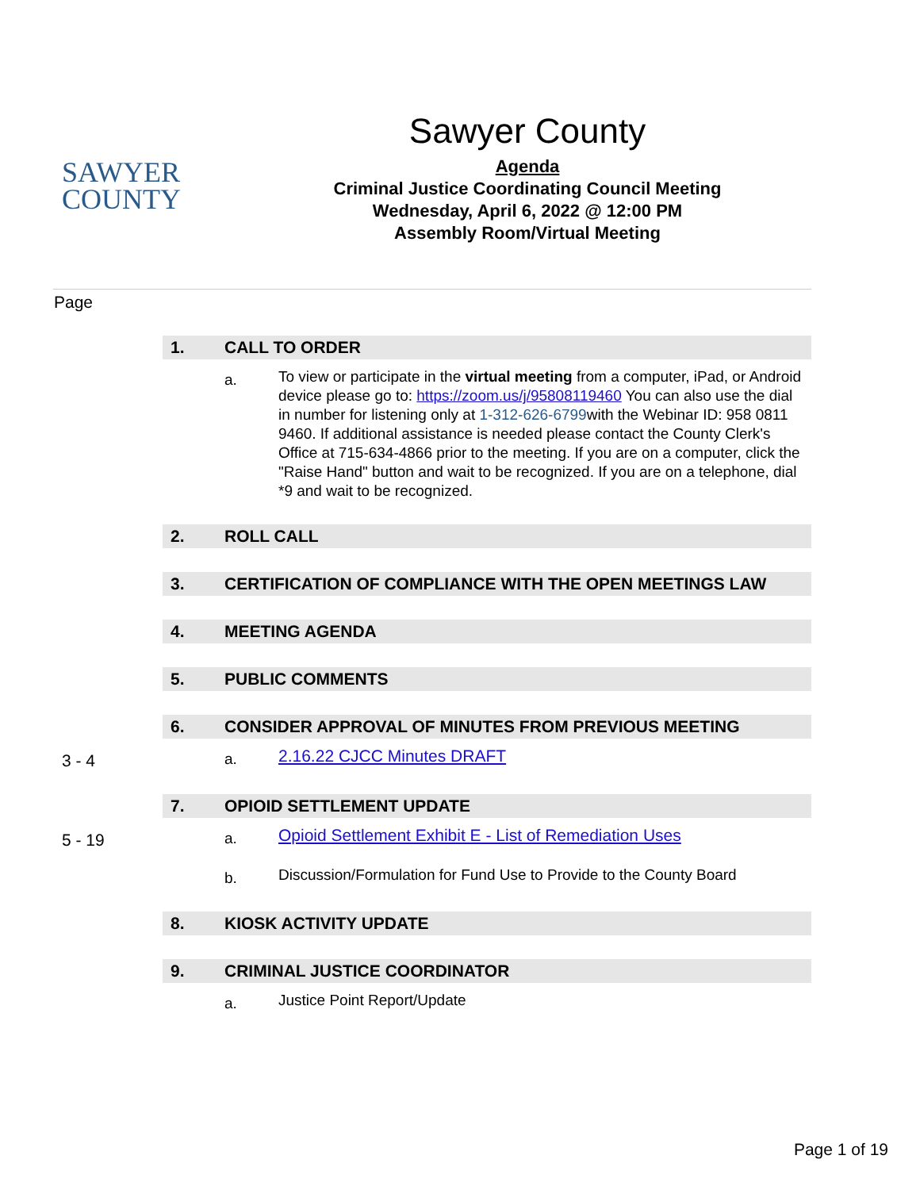SAWYER
COUNTY
Sawyer County
Agenda
Criminal Justice Coordinating Council Meeting
Wednesday, April 6, 2022 @ 12:00 PM
Assembly Room/Virtual Meeting
Page
1. CALL TO ORDER
a. To view or participate in the virtual meeting from a computer, iPad, or Android device please go to: https://zoom.us/j/95808119460 You can also use the dial in number for listening only at 1-312-626-6799with the Webinar ID: 958 0811 9460. If additional assistance is needed please contact the County Clerk's Office at 715-634-4866 prior to the meeting. If you are on a computer, click the "Raise Hand" button and wait to be recognized. If you are on a telephone, dial *9 and wait to be recognized.
2. ROLL CALL
3. CERTIFICATION OF COMPLIANCE WITH THE OPEN MEETINGS LAW
4. MEETING AGENDA
5. PUBLIC COMMENTS
6. CONSIDER APPROVAL OF MINUTES FROM PREVIOUS MEETING
3 - 4 a. 2.16.22 CJCC Minutes DRAFT
7. OPIOID SETTLEMENT UPDATE
5 - 19 a. Opioid Settlement Exhibit E - List of Remediation Uses
b. Discussion/Formulation for Fund Use to Provide to the County Board
8. KIOSK ACTIVITY UPDATE
9. CRIMINAL JUSTICE COORDINATOR
a. Justice Point Report/Update
Page 1 of 19